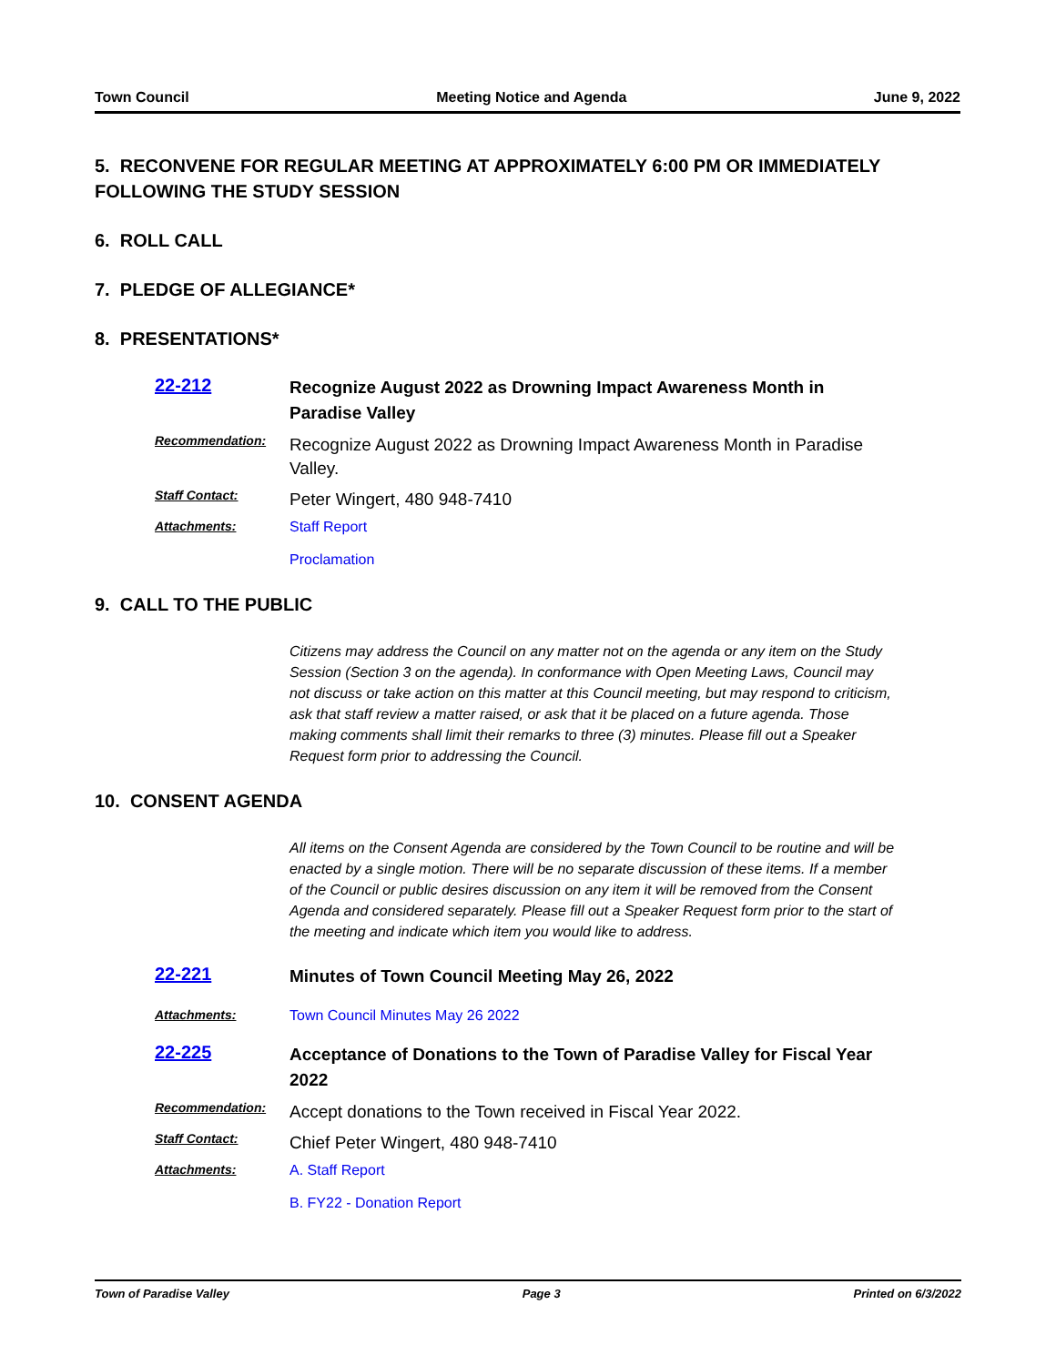Town Council Meeting Notice and Agenda June 9, 2022
5. RECONVENE FOR REGULAR MEETING AT APPROXIMATELY 6:00 PM OR IMMEDIATELY FOLLOWING THE STUDY SESSION
6. ROLL CALL
7. PLEDGE OF ALLEGIANCE*
8. PRESENTATIONS*
22-212
Recognize August 2022 as Drowning Impact Awareness Month in Paradise Valley
Recommendation:
Recognize August 2022 as Drowning Impact Awareness Month in Paradise Valley.
Staff Contact:
Peter Wingert, 480 948-7410
Attachments: Staff Report
Proclamation
9. CALL TO THE PUBLIC
Citizens may address the Council on any matter not on the agenda or any item on the Study Session (Section 3 on the agenda). In conformance with Open Meeting Laws, Council may not discuss or take action on this matter at this Council meeting, but may respond to criticism, ask that staff review a matter raised, or ask that it be placed on a future agenda. Those making comments shall limit their remarks to three (3) minutes. Please fill out a Speaker Request form prior to addressing the Council.
10. CONSENT AGENDA
All items on the Consent Agenda are considered by the Town Council to be routine and will be enacted by a single motion. There will be no separate discussion of these items. If a member of the Council or public desires discussion on any item it will be removed from the Consent Agenda and considered separately. Please fill out a Speaker Request form prior to the start of the meeting and indicate which item you would like to address.
22-221
Minutes of Town Council Meeting May 26, 2022
Attachments: Town Council Minutes May 26 2022
22-225
Acceptance of Donations to the Town of Paradise Valley for Fiscal Year 2022
Recommendation:
Accept donations to the Town received in Fiscal Year 2022.
Staff Contact:
Chief Peter Wingert, 480 948-7410
Attachments: A. Staff Report
B. FY22 - Donation Report
Town of Paradise Valley Page 3 Printed on 6/3/2022